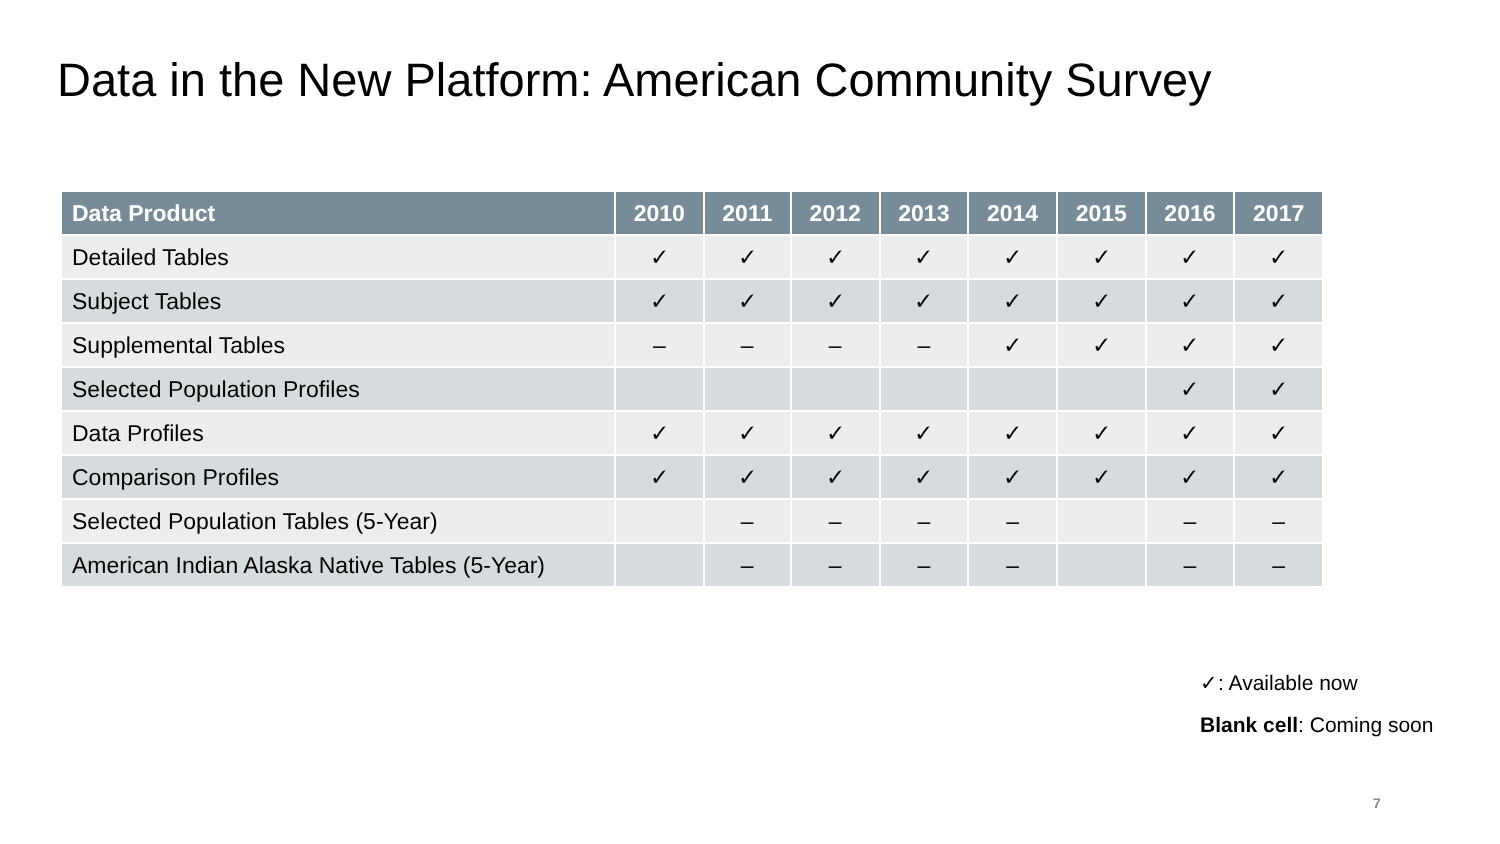Data in the New Platform: American Community Survey
| Data Product | 2010 | 2011 | 2012 | 2013 | 2014 | 2015 | 2016 | 2017 |
| --- | --- | --- | --- | --- | --- | --- | --- | --- |
| Detailed Tables | ✓ | ✓ | ✓ | ✓ | ✓ | ✓ | ✓ | ✓ |
| Subject Tables | ✓ | ✓ | ✓ | ✓ | ✓ | ✓ | ✓ | ✓ |
| Supplemental Tables | – | – | – | – | ✓ | ✓ | ✓ | ✓ |
| Selected Population Profiles | | | | | | | ✓ | ✓ |
| Data Profiles | ✓ | ✓ | ✓ | ✓ | ✓ | ✓ | ✓ | ✓ |
| Comparison Profiles | ✓ | ✓ | ✓ | ✓ | ✓ | ✓ | ✓ | ✓ |
| Selected Population Tables (5-Year) | | – | – | – | – | | – | – |
| American Indian Alaska Native Tables (5-Year) | | – | – | – | – | | – | – |
✓: Available now
Blank cell: Coming soon
7